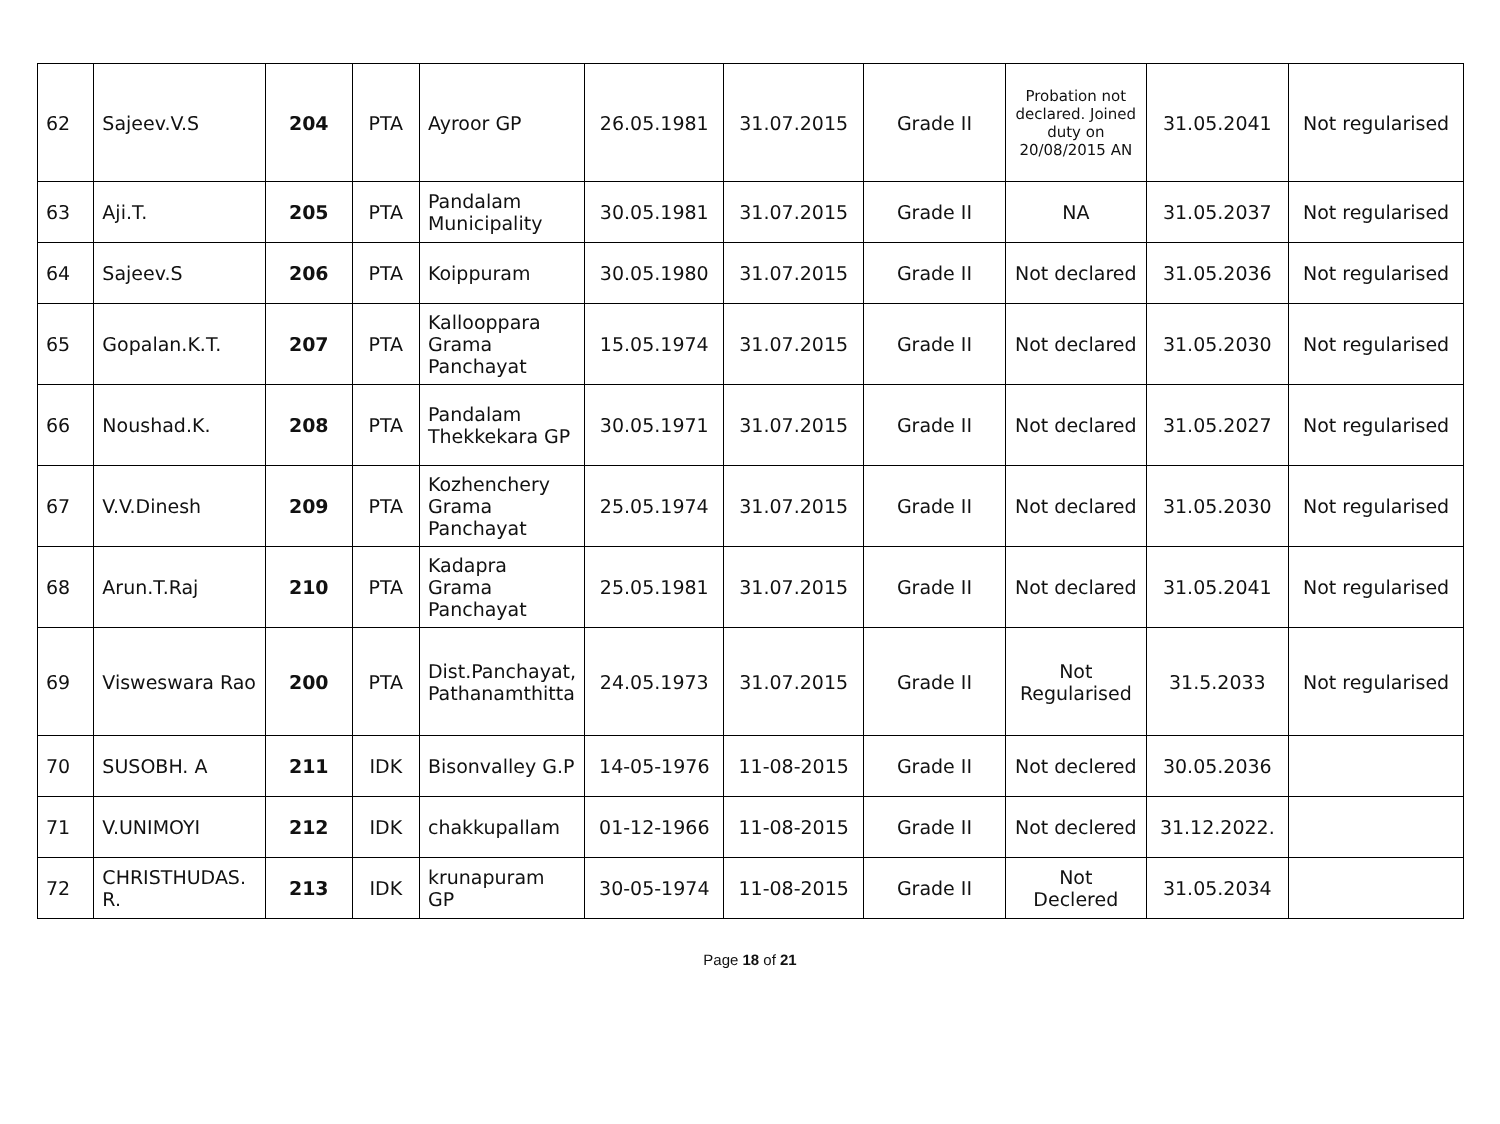| 62 | Sajeev.V.S | 204 | PTA | Ayroor GP | 26.05.1981 | 31.07.2015 | Grade II | Probation not declared. Joined duty on 20/08/2015 AN | 31.05.2041 | Not regularised |
| 63 | Aji.T. | 205 | PTA | Pandalam Municipality | 30.05.1981 | 31.07.2015 | Grade II | NA | 31.05.2037 | Not regularised |
| 64 | Sajeev.S | 206 | PTA | Koippuram | 30.05.1980 | 31.07.2015 | Grade II | Not declared | 31.05.2036 | Not regularised |
| 65 | Gopalan.K.T. | 207 | PTA | Kallooppara Grama Panchayat | 15.05.1974 | 31.07.2015 | Grade II | Not declared | 31.05.2030 | Not regularised |
| 66 | Noushad.K. | 208 | PTA | Pandalam Thekkekara GP | 30.05.1971 | 31.07.2015 | Grade II | Not declared | 31.05.2027 | Not regularised |
| 67 | V.V.Dinesh | 209 | PTA | Kozhenchery Grama Panchayat | 25.05.1974 | 31.07.2015 | Grade II | Not declared | 31.05.2030 | Not regularised |
| 68 | Arun.T.Raj | 210 | PTA | Kadapra Grama Panchayat | 25.05.1981 | 31.07.2015 | Grade II | Not declared | 31.05.2041 | Not regularised |
| 69 | Visweswara Rao | 200 | PTA | Dist.Panchayat, Pathanamthitta | 24.05.1973 | 31.07.2015 | Grade II | Not Regularised | 31.5.2033 | Not regularised |
| 70 | SUSOBH. A | 211 | IDK | Bisonvalley G.P | 14-05-1976 | 11-08-2015 | Grade II | Not declered | 30.05.2036 | |
| 71 | V.UNIMOYI | 212 | IDK | chakkupallam | 01-12-1966 | 11-08-2015 | Grade II | Not declered | 31.12.2022. | |
| 72 | CHRISTHUDAS. R. | 213 | IDK | krunapuram GP | 30-05-1974 | 11-08-2015 | Grade II | Not Declered | 31.05.2034 | |
Page 18 of 21